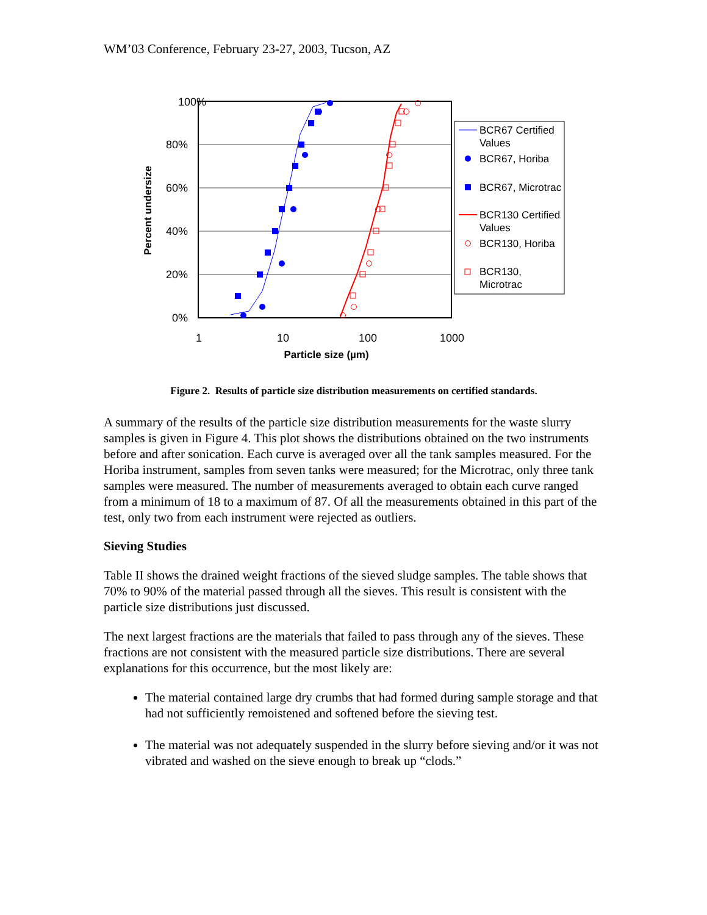WM’03 Conference, February 23-27, 2003, Tucson, AZ
100%
80%
60%
40%
20%
0%
1
10
100
1000
Particle size (µm)
Percent undersize
BCR67 Certified
Values
BCR67, Horiba
BCR67, Microtrac
BCR130 Certified
Values
BCR130, Horiba
BCR130,
Microtrac
Figure 2. Results of particle size distribution measurements on certified standards.
A summary of the results of the particle size distribution measurements for the waste slurry samples is given in Figure 4. This plot shows the distributions obtained on the two instruments before and after sonication. Each curve is averaged over all the tank samples measured. For the Horiba instrument, samples from seven tanks were measured; for the Microtrac, only three tank samples were measured. The number of measurements averaged to obtain each curve ranged from a minimum of 18 to a maximum of 87. Of all the measurements obtained in this part of the test, only two from each instrument were rejected as outliers.
Sieving Studies
Table II shows the drained weight fractions of the sieved sludge samples. The table shows that 70% to 90% of the material passed through all the sieves. This result is consistent with the particle size distributions just discussed.
The next largest fractions are the materials that failed to pass through any of the sieves. These fractions are not consistent with the measured particle size distributions. There are several explanations for this occurrence, but the most likely are:
The material contained large dry crumbs that had formed during sample storage and that had not sufficiently remoistened and softened before the sieving test.
The material was not adequately suspended in the slurry before sieving and/or it was not vibrated and washed on the sieve enough to break up “clods.”